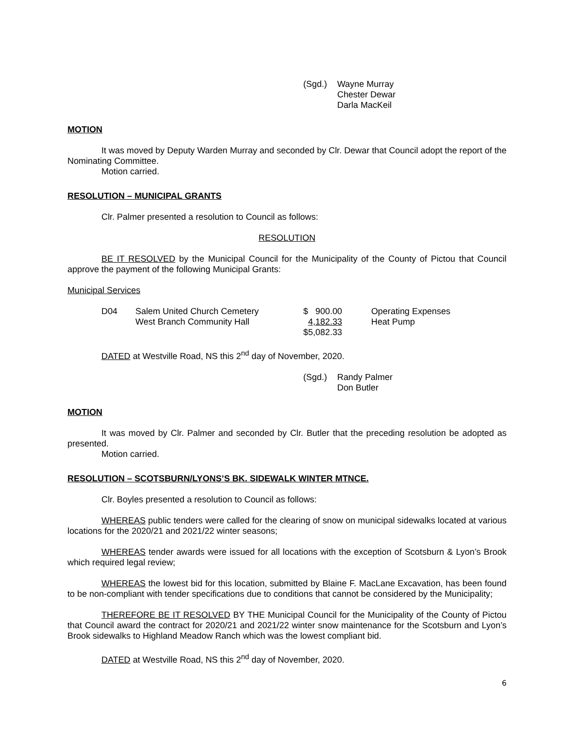(Sgd.) Wayne Murray
Chester Dewar
Darla MacKeil
MOTION
It was moved by Deputy Warden Murray and seconded by Clr. Dewar that Council adopt the report of the Nominating Committee.
Motion carried.
RESOLUTION – MUNICIPAL GRANTS
Clr. Palmer presented a resolution to Council as follows:
RESOLUTION
BE IT RESOLVED by the Municipal Council for the Municipality of the County of Pictou that Council approve the payment of the following Municipal Grants:
Municipal Services
| D04 | Salem United Church Cemetery | $ 900.00 | Operating Expenses |
| | West Branch Community Hall | 4,182.33 | Heat Pump |
| | | $5,082.33 | |
DATED at Westville Road, NS this 2<sup>nd</sup> day of November, 2020.
(Sgd.) Randy Palmer
Don Butler
MOTION
It was moved by Clr. Palmer and seconded by Clr. Butler that the preceding resolution be adopted as presented.
Motion carried.
RESOLUTION – SCOTSBURN/LYONS’S BK. SIDEWALK WINTER MTNCE.
Clr. Boyles presented a resolution to Council as follows:
WHEREAS public tenders were called for the clearing of snow on municipal sidewalks located at various locations for the 2020/21 and 2021/22 winter seasons;
WHEREAS tender awards were issued for all locations with the exception of Scotsburn & Lyon’s Brook which required legal review;
WHEREAS the lowest bid for this location, submitted by Blaine F. MacLane Excavation, has been found to be non-compliant with tender specifications due to conditions that cannot be considered by the Municipality;
THEREFORE BE IT RESOLVED BY THE Municipal Council for the Municipality of the County of Pictou that Council award the contract for 2020/21 and 2021/22 winter snow maintenance for the Scotsburn and Lyon’s Brook sidewalks to Highland Meadow Ranch which was the lowest compliant bid.
DATED at Westville Road, NS this 2<sup>nd</sup> day of November, 2020.
6